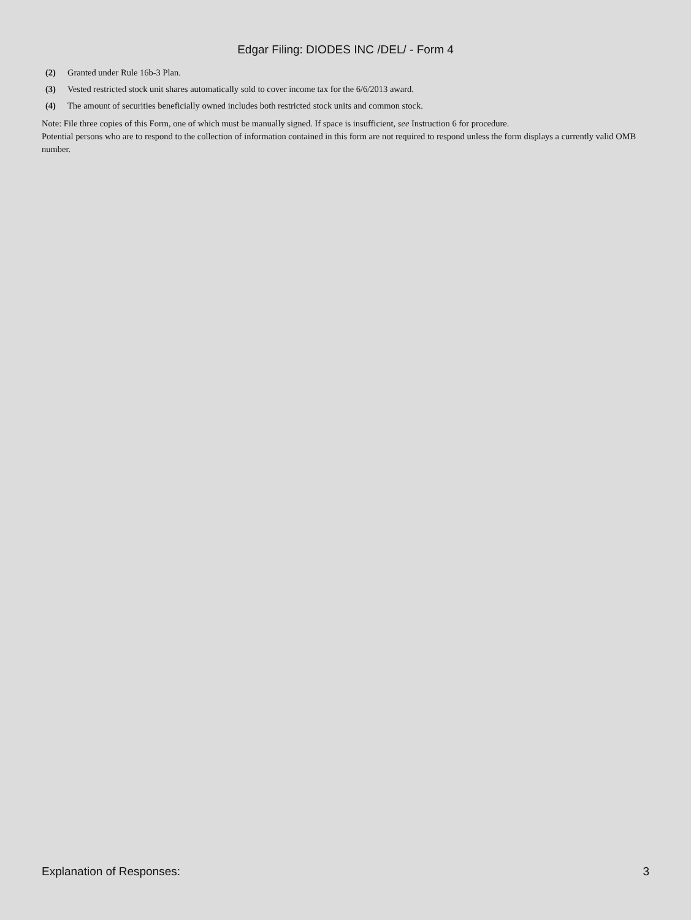Edgar Filing: DIODES INC /DEL/ - Form 4
(2) Granted under Rule 16b-3 Plan.
(3) Vested restricted stock unit shares automatically sold to cover income tax for the 6/6/2013 award.
(4) The amount of securities beneficially owned includes both restricted stock units and common stock.
Note: File three copies of this Form, one of which must be manually signed. If space is insufficient, see Instruction 6 for procedure.
Potential persons who are to respond to the collection of information contained in this form are not required to respond unless the form displays a currently valid OMB number.
Explanation of Responses: 3